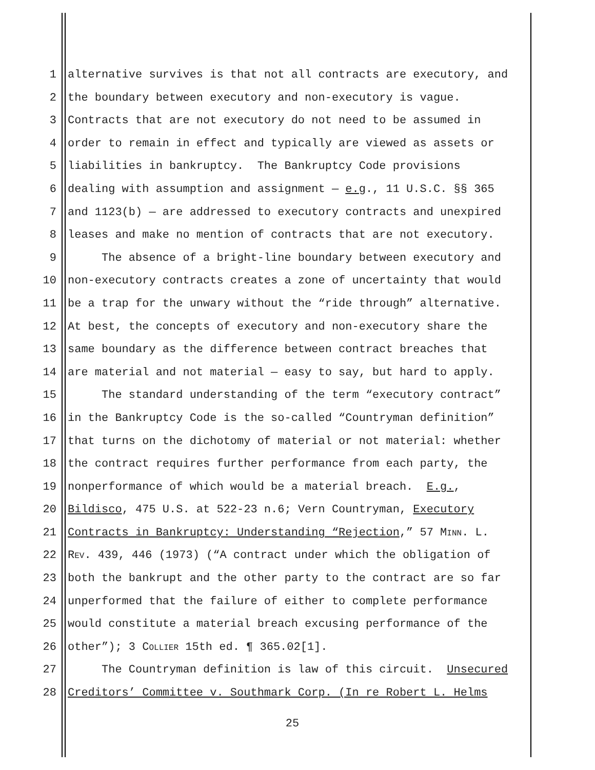1 alternative survives is that not all contracts are executory, and
2 the boundary between executory and non-executory is vague.
3 Contracts that are not executory do not need to be assumed in
4 order to remain in effect and typically are viewed as assets or
5 liabilities in bankruptcy. The Bankruptcy Code provisions
6 dealing with assumption and assignment — e.g., 11 U.S.C. §§ 365
7 and 1123(b) — are addressed to executory contracts and unexpired
8 leases and make no mention of contracts that are not executory.
9 The absence of a bright-line boundary between executory and
10 non-executory contracts creates a zone of uncertainty that would
11 be a trap for the unwary without the “ride through” alternative.
12 At best, the concepts of executory and non-executory share the
13 same boundary as the difference between contract breaches that
14 are material and not material — easy to say, but hard to apply.
15 The standard understanding of the term “executory contract”
16 in the Bankruptcy Code is the so-called “Countryman definition”
17 that turns on the dichotomy of material or not material: whether
18 the contract requires further performance from each party, the
19 nonperformance of which would be a material breach. E.g.,
20 Bildisco, 475 U.S. at 522-23 n.6; Vern Countryman, Executory
21 Contracts in Bankruptcy: Understanding “Rejection,” 57 MINN. L.
22 REV. 439, 446 (1973) (“A contract under which the obligation of
23 both the bankrupt and the other party to the contract are so far
24 unperformed that the failure of either to complete performance
25 would constitute a material breach excusing performance of the
26 other”); 3 COLLIER 15th ed. ¶ 365.02[1].
27 The Countryman definition is law of this circuit. Unsecured
28 Creditors’ Committee v. Southmark Corp. (In re Robert L. Helms
25